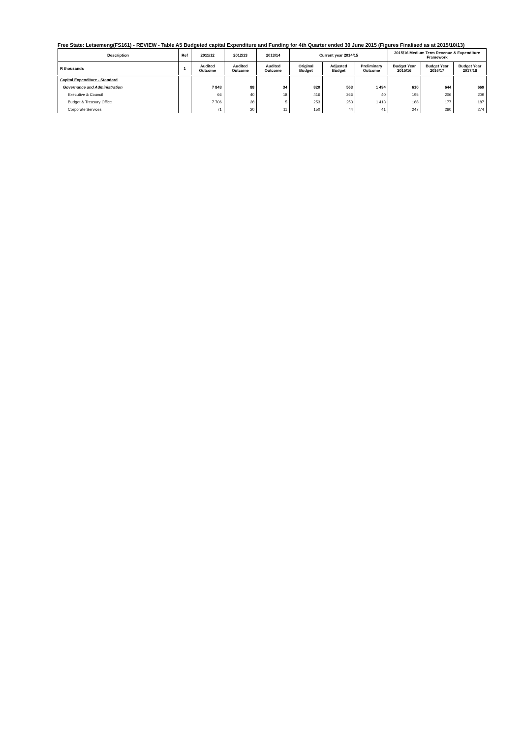Free State: Letsemeng(FS161) - REVIEW - Table A5 Budgeted capital Expenditure and Funding for 4th Quarter ended 30 June 2015 (Figures Finalised as at 2015/10/13)
| Description | Ref | 2011/12 | 2012/13 | 2013/14 | Current year 2014/15 | | | 2015/16 Medium Term Revenue & Expenditure Framework | | |
| --- | --- | --- | --- | --- | --- | --- | --- | --- | --- | --- |
| R thousands | 1 | Audited Outcome | Audited Outcome | Audited Outcome | Original Budget | Adjusted Budget | Preliminary Outcome | Budget Year 2015/16 | Budget Year 2016/17 | Budget Year 2017/18 |
| Capital Expenditure - Standard | | | | | | | | | | |
| Governance and Administration | | 7 843 | 88 | 34 | 820 | 563 | 1 494 | 610 | 644 | 669 |
| Executive & Council | | 66 | 40 | 18 | 416 | 266 | 40 | 195 | 206 | 209 |
| Budget & Treasury Office | | 7 706 | 28 | 5 | 253 | 253 | 1 413 | 168 | 177 | 187 |
| Corporate Services | | 71 | 20 | 11 | 150 | 44 | 41 | 247 | 260 | 274 |